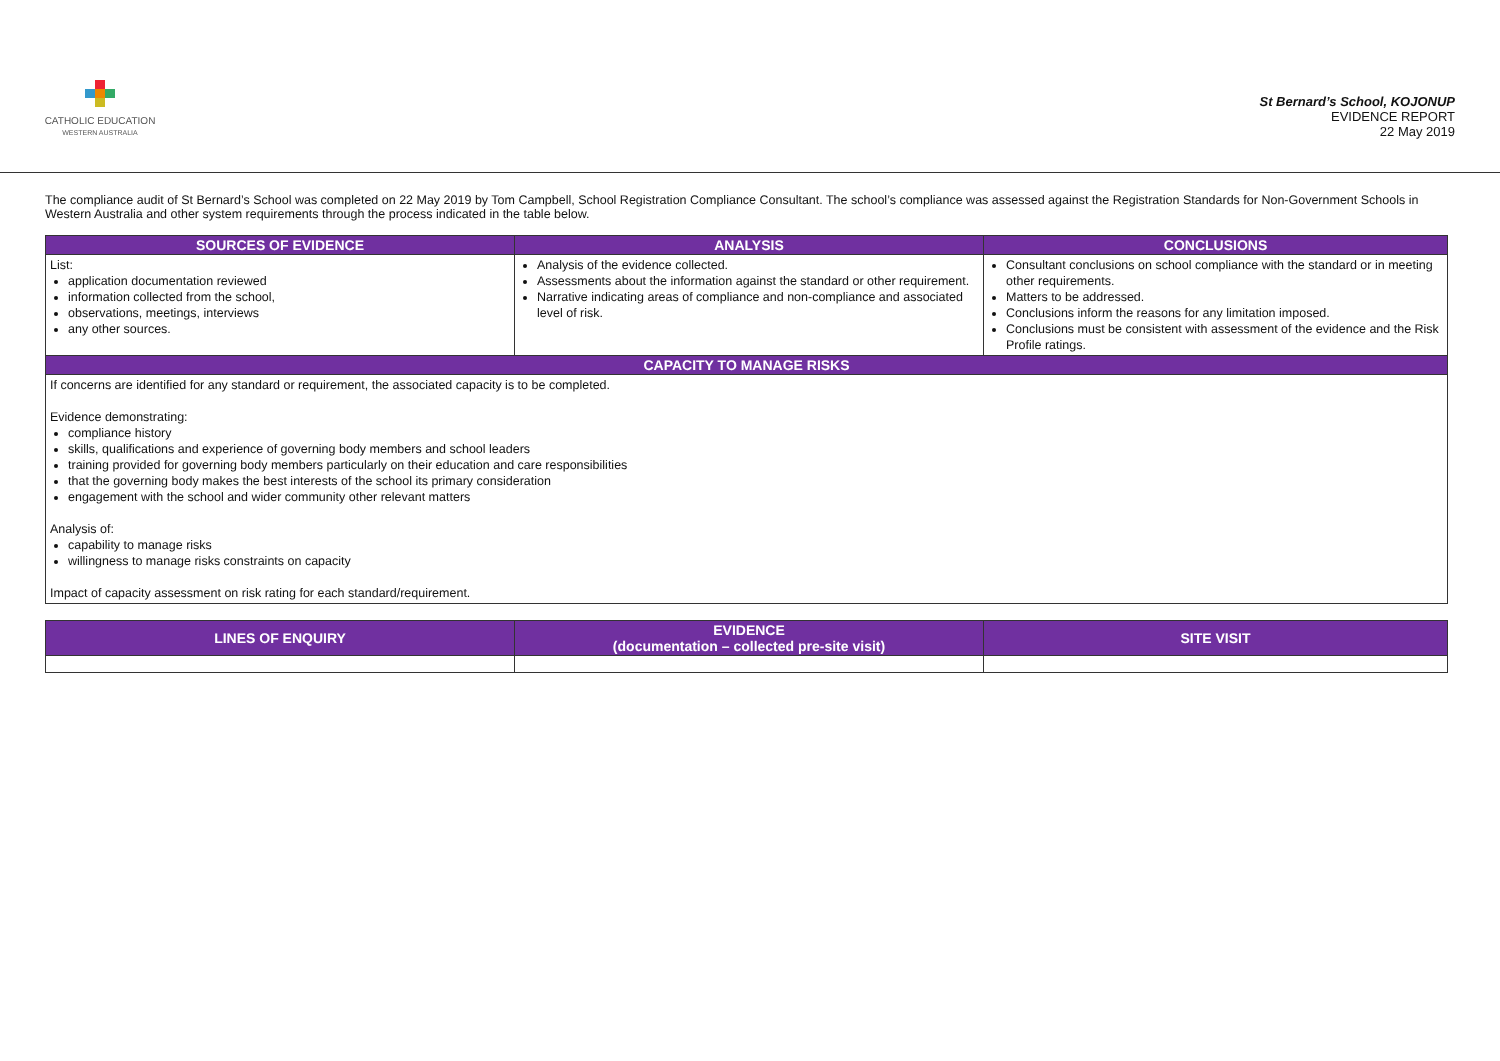CATHOLIC EDUCATION
WESTERN AUSTRALIA
St Bernard’s School, KOJONUP
EVIDENCE REPORT
22 May 2019
The compliance audit of St Bernard’s School was completed on 22 May 2019 by Tom Campbell, School Registration Compliance Consultant. The school’s compliance was assessed against the Registration Standards for Non-Government Schools in Western Australia and other system requirements through the process indicated in the table below.
| SOURCES OF EVIDENCE | ANALYSIS | CONCLUSIONS |
| --- | --- | --- |
| List: application documentation reviewed information collected from the school, observations, meetings, interviews any other sources. | Analysis of the evidence collected. Assessments about the information against the standard or other requirement. Narrative indicating areas of compliance and non-compliance and associated level of risk. | Consultant conclusions on school compliance with the standard or in meeting other requirements. Matters to be addressed. Conclusions inform the reasons for any limitation imposed. Conclusions must be consistent with assessment of the evidence and the Risk Profile ratings. |
| CAPACITY TO MANAGE RISKS | | |
| If concerns are identified for any standard or requirement, the associated capacity is to be completed. Evidence demonstrating: compliance history skills, qualifications and experience of governing body members and school leaders training provided for governing body members particularly on their education and care responsibilities that the governing body makes the best interests of the school its primary consideration engagement with the school and wider community other relevant matters Analysis of: capability to manage risks willingness to manage risks constraints on capacity Impact of capacity assessment on risk rating for each standard/requirement. | | |
| LINES OF ENQUIRY | EVIDENCE (documentation – collected pre-site visit) | SITE VISIT |
| --- | --- | --- |